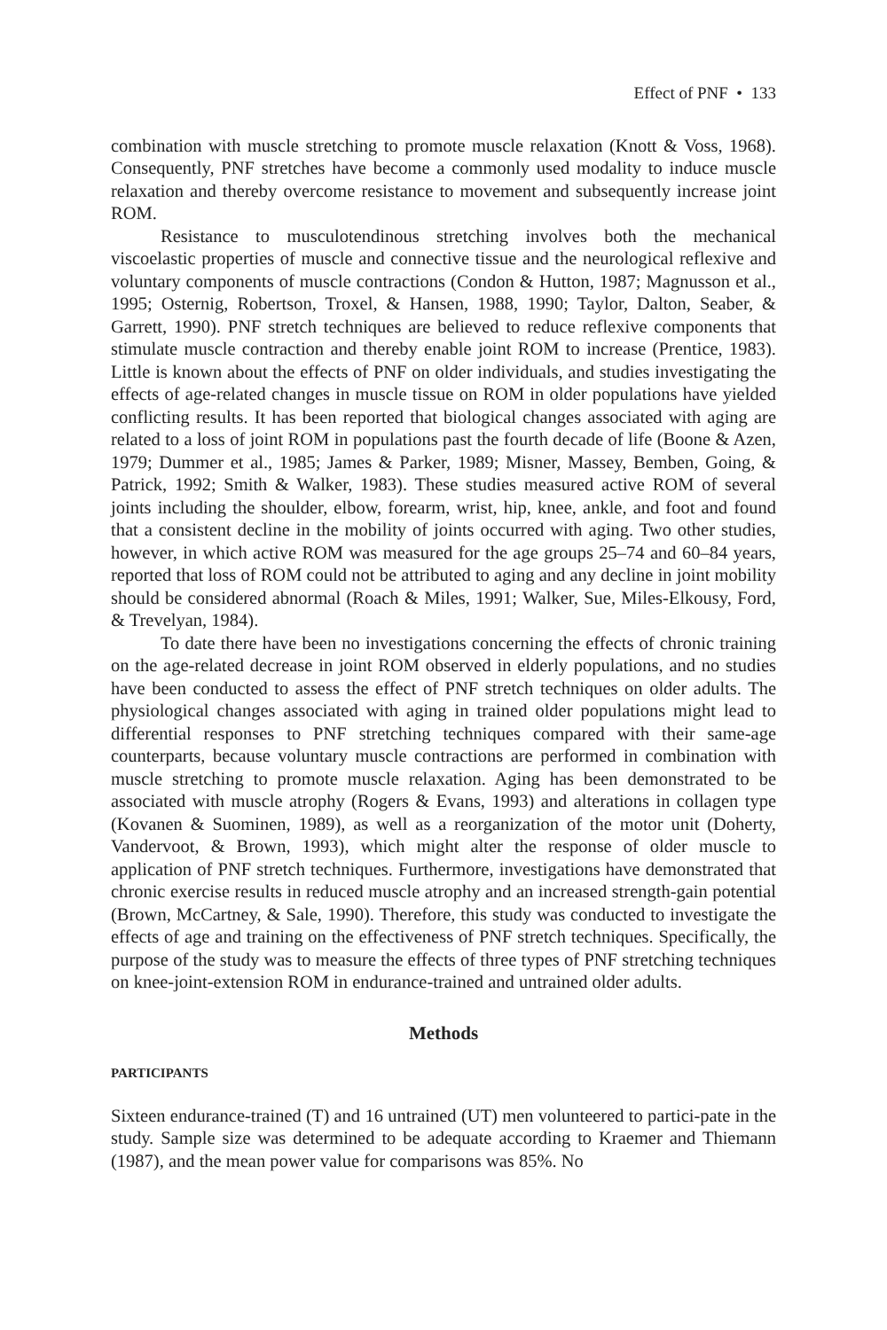Effect of PNF • 133
combination with muscle stretching to promote muscle relaxation (Knott & Voss, 1968). Consequently, PNF stretches have become a commonly used modality to induce muscle relaxation and thereby overcome resistance to movement and subsequently increase joint ROM.
Resistance to musculotendinous stretching involves both the mechanical viscoelastic properties of muscle and connective tissue and the neurological reflexive and voluntary components of muscle contractions (Condon & Hutton, 1987; Magnusson et al., 1995; Osternig, Robertson, Troxel, & Hansen, 1988, 1990; Taylor, Dalton, Seaber, & Garrett, 1990). PNF stretch techniques are believed to reduce reflexive components that stimulate muscle contraction and thereby enable joint ROM to increase (Prentice, 1983). Little is known about the effects of PNF on older individuals, and studies investigating the effects of age-related changes in muscle tissue on ROM in older populations have yielded conflicting results. It has been reported that biological changes associated with aging are related to a loss of joint ROM in populations past the fourth decade of life (Boone & Azen, 1979; Dummer et al., 1985; James & Parker, 1989; Misner, Massey, Bemben, Going, & Patrick, 1992; Smith & Walker, 1983). These studies measured active ROM of several joints including the shoulder, elbow, forearm, wrist, hip, knee, ankle, and foot and found that a consistent decline in the mobility of joints occurred with aging. Two other studies, however, in which active ROM was measured for the age groups 25–74 and 60–84 years, reported that loss of ROM could not be attributed to aging and any decline in joint mobility should be considered abnormal (Roach & Miles, 1991; Walker, Sue, Miles-Elkousy, Ford, & Trevelyan, 1984).
To date there have been no investigations concerning the effects of chronic training on the age-related decrease in joint ROM observed in elderly populations, and no studies have been conducted to assess the effect of PNF stretch techniques on older adults. The physiological changes associated with aging in trained older populations might lead to differential responses to PNF stretching techniques compared with their same-age counterparts, because voluntary muscle contractions are performed in combination with muscle stretching to promote muscle relaxation. Aging has been demonstrated to be associated with muscle atrophy (Rogers & Evans, 1993) and alterations in collagen type (Kovanen & Suominen, 1989), as well as a reorganization of the motor unit (Doherty, Vandervoot, & Brown, 1993), which might alter the response of older muscle to application of PNF stretch techniques. Furthermore, investigations have demonstrated that chronic exercise results in reduced muscle atrophy and an increased strength-gain potential (Brown, McCartney, & Sale, 1990). Therefore, this study was conducted to investigate the effects of age and training on the effectiveness of PNF stretch techniques. Specifically, the purpose of the study was to measure the effects of three types of PNF stretching techniques on knee-joint-extension ROM in endurance-trained and untrained older adults.
Methods
PARTICIPANTS
Sixteen endurance-trained (T) and 16 untrained (UT) men volunteered to partici-pate in the study. Sample size was determined to be adequate according to Kraemer and Thiemann (1987), and the mean power value for comparisons was 85%. No